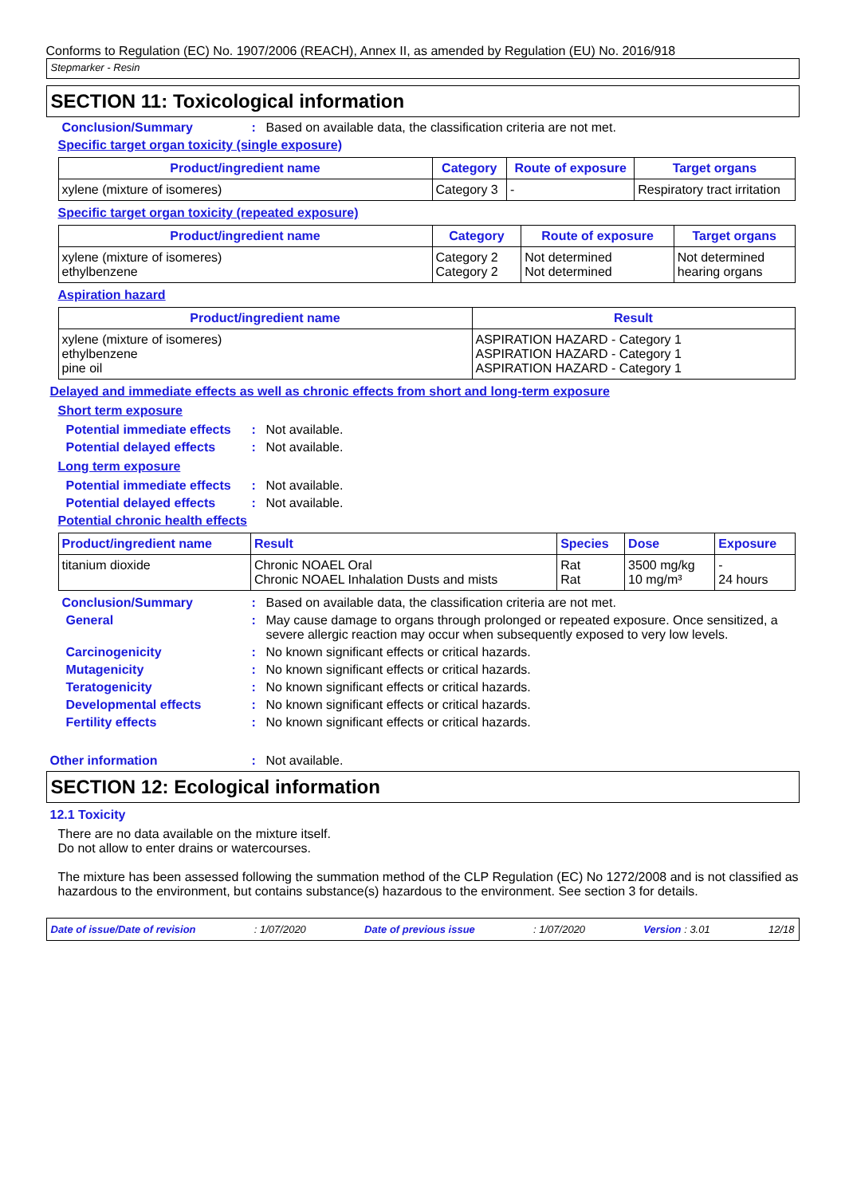Conforms to Regulation (EC) No. 1907/2006 (REACH), Annex II, as amended by Regulation (EU) No. 2016/918
Stepmarker - Resin
SECTION 11: Toxicological information
Conclusion/Summary : Based on available data, the classification criteria are not met.
Specific target organ toxicity (single exposure)
| Product/ingredient name | Category | Route of exposure | Target organs |
| --- | --- | --- | --- |
| xylene (mixture of isomeres) | Category 3 | - | Respiratory tract irritation |
Specific target organ toxicity (repeated exposure)
| Product/ingredient name | Category | Route of exposure | Target organs |
| --- | --- | --- | --- |
| xylene (mixture of isomeres) ethylbenzene | Category 2 Category 2 | Not determined Not determined | Not determined hearing organs |
Aspiration hazard
| Product/ingredient name | Result |
| --- | --- |
| xylene (mixture of isomeres) ethylbenzene pine oil | ASPIRATION HAZARD - Category 1 ASPIRATION HAZARD - Category 1 ASPIRATION HAZARD - Category 1 |
Delayed and immediate effects as well as chronic effects from short and long-term exposure
Short term exposure
Potential immediate effects
: Not available.
Potential delayed effects
: Not available.
Long term exposure
Potential immediate effects
: Not available.
Potential delayed effects
: Not available.
Potential chronic health effects
| Product/ingredient name | Result | Species | Dose | Exposure |
| --- | --- | --- | --- | --- |
| titanium dioxide | Chronic NOAEL Oral Chronic NOAEL Inhalation Dusts and mists | Rat Rat | 3500 mg/kg 10 mg/m³ | - 24 hours |
Conclusion/Summary : Based on available data, the classification criteria are not met.
General : May cause damage to organs through prolonged or repeated exposure. Once sensitized, a severe allergic reaction may occur when subsequently exposed to very low levels.
Carcinogenicity : No known significant effects or critical hazards.
Mutagenicity : No known significant effects or critical hazards.
Teratogenicity : No known significant effects or critical hazards.
Developmental effects : No known significant effects or critical hazards.
Fertility effects : No known significant effects or critical hazards.
Other information : Not available.
SECTION 12: Ecological information
12.1 Toxicity
There are no data available on the mixture itself.
Do not allow to enter drains or watercourses.
The mixture has been assessed following the summation method of the CLP Regulation (EC) No 1272/2008 and is not classified as hazardous to the environment, but contains substance(s) hazardous to the environment. See section 3 for details.
Date of issue/Date of revision: 1/07/2020 Date of previous issue: 1/07/2020 Version : 3.01 12/18